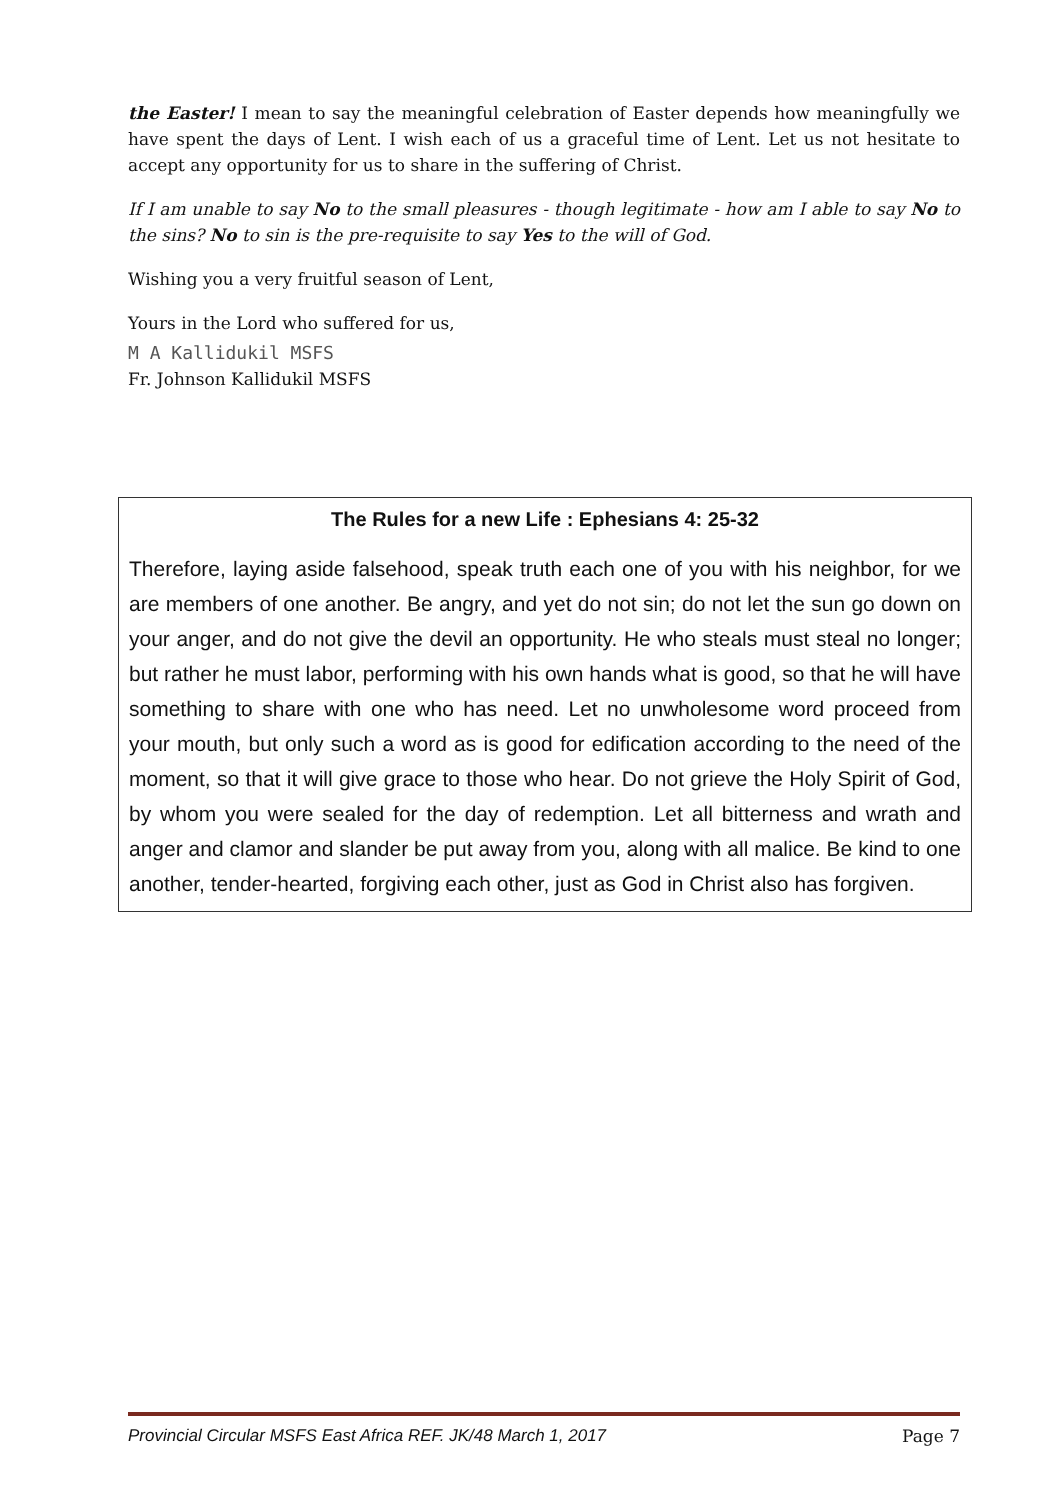the Easter! I mean to say the meaningful celebration of Easter depends how meaningfully we have spent the days of Lent. I wish each of us a graceful time of Lent. Let us not hesitate to accept any opportunity for us to share in the suffering of Christ.
If I am unable to say No to the small pleasures - though legitimate - how am I able to say No to the sins? No to sin is the pre-requisite to say Yes to the will of God.
Wishing you a very fruitful season of Lent,
Yours in the Lord who suffered for us,
M A Kallidukil MSFS
Fr. Johnson Kallidukil MSFS
The Rules for a new Life : Ephesians 4: 25-32
Therefore, laying aside falsehood, speak truth each one of you with his neighbor, for we are members of one another. Be angry, and yet do not sin; do not let the sun go down on your anger, and do not give the devil an opportunity. He who steals must steal no longer; but rather he must labor, performing with his own hands what is good, so that he will have something to share with one who has need. Let no unwholesome word proceed from your mouth, but only such a word as is good for edification according to the need of the moment, so that it will give grace to those who hear. Do not grieve the Holy Spirit of God, by whom you were sealed for the day of redemption. Let all bitterness and wrath and anger and clamor and slander be put away from you, along with all malice. Be kind to one another, tender-hearted, forgiving each other, just as God in Christ also has forgiven.
Provincial Circular MSFS East Africa REF. JK/48 March 1, 2017 Page 7